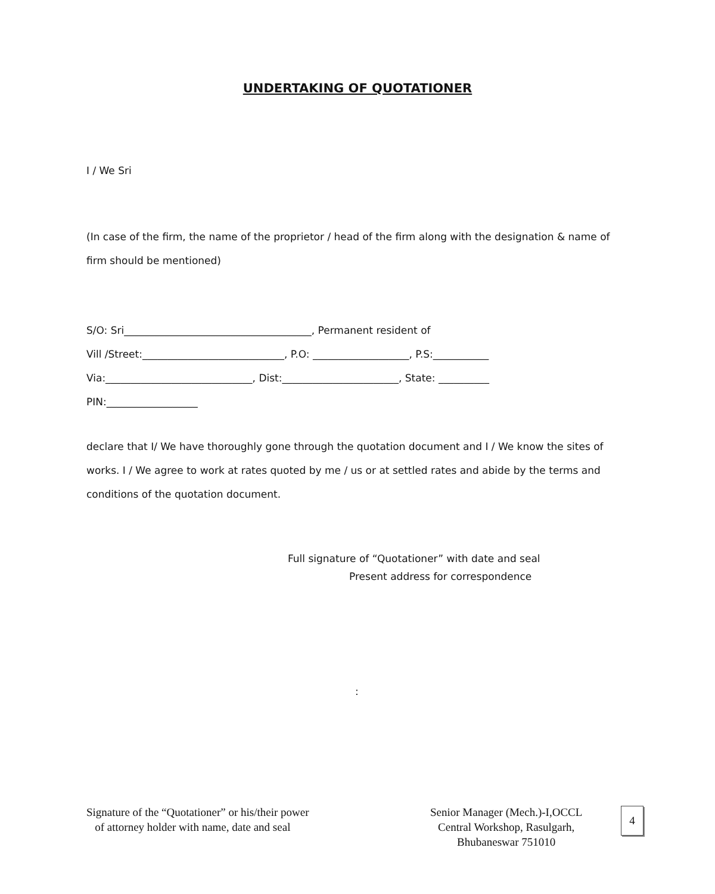UNDERTAKING OF QUOTATIONER
I / We Sri
(In case of the firm, the name of the proprietor / head of the firm along with the designation & name of firm should be mentioned)
S/O: Sri_____________________________________, Permanent resident of
Vill /Street:____________________________, P.O: ___________________, P.S:___________
Via:_____________________________, Dist:_______________________, State: __________
PIN:__________________
declare that I/ We have thoroughly gone through the quotation document and I / We know the sites of works. I / We agree to work at rates quoted by me / us or at settled rates and abide by the terms and conditions of the quotation document.
Full signature of “Quotationer” with date and seal
Present address for correspondence
:
Signature of the “Quotationer” or his/their power
of attorney holder with name, date and seal
Senior Manager (Mech.)-I,OCCL
Central Workshop, Rasulgarh,
Bhubaneswar 751010
4